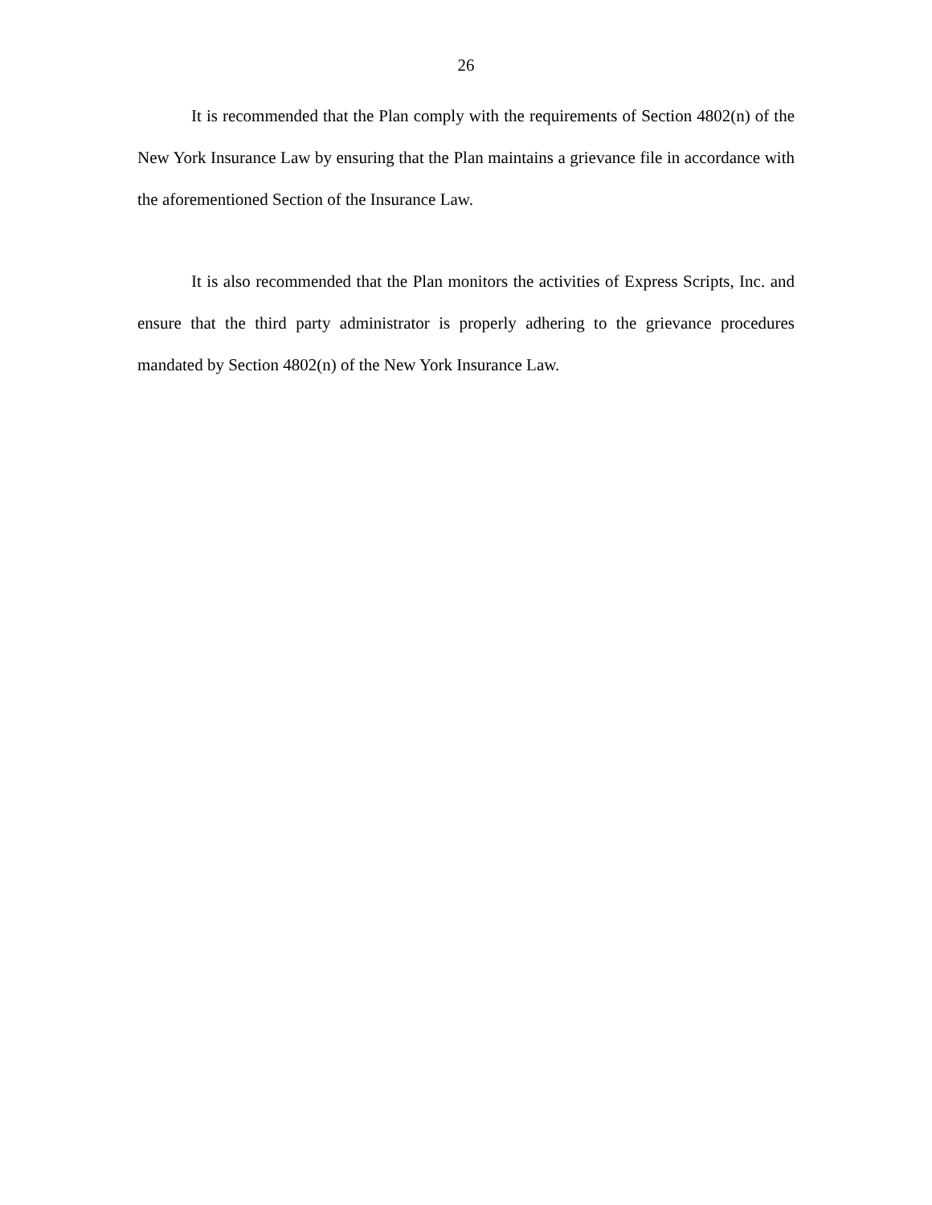26
It is recommended that the Plan comply with the requirements of Section 4802(n) of the New York Insurance Law by ensuring that the Plan maintains a grievance file in accordance with the aforementioned Section of the Insurance Law.
It is also recommended that the Plan monitors the activities of Express Scripts, Inc. and ensure that the third party administrator is properly adhering to the grievance procedures mandated by Section 4802(n) of the New York Insurance Law.